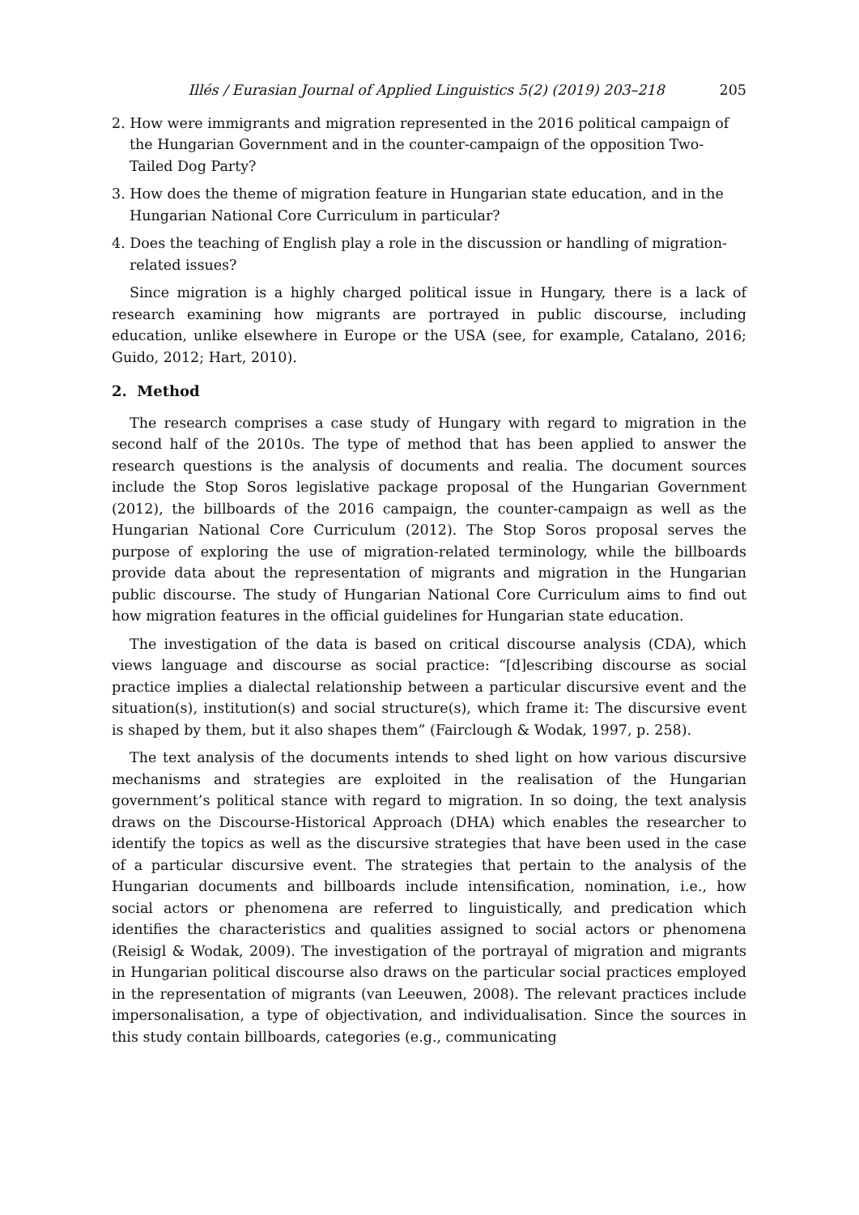Illés / Eurasian Journal of Applied Linguistics 5(2) (2019) 203–218 205
2. How were immigrants and migration represented in the 2016 political campaign of the Hungarian Government and in the counter-campaign of the opposition Two-Tailed Dog Party?
3. How does the theme of migration feature in Hungarian state education, and in the Hungarian National Core Curriculum in particular?
4. Does the teaching of English play a role in the discussion or handling of migration-related issues?
Since migration is a highly charged political issue in Hungary, there is a lack of research examining how migrants are portrayed in public discourse, including education, unlike elsewhere in Europe or the USA (see, for example, Catalano, 2016; Guido, 2012; Hart, 2010).
2. Method
The research comprises a case study of Hungary with regard to migration in the second half of the 2010s. The type of method that has been applied to answer the research questions is the analysis of documents and realia. The document sources include the Stop Soros legislative package proposal of the Hungarian Government (2012), the billboards of the 2016 campaign, the counter-campaign as well as the Hungarian National Core Curriculum (2012). The Stop Soros proposal serves the purpose of exploring the use of migration-related terminology, while the billboards provide data about the representation of migrants and migration in the Hungarian public discourse. The study of Hungarian National Core Curriculum aims to find out how migration features in the official guidelines for Hungarian state education.
The investigation of the data is based on critical discourse analysis (CDA), which views language and discourse as social practice: “[d]escribing discourse as social practice implies a dialectal relationship between a particular discursive event and the situation(s), institution(s) and social structure(s), which frame it: The discursive event is shaped by them, but it also shapes them” (Fairclough & Wodak, 1997, p. 258).
The text analysis of the documents intends to shed light on how various discursive mechanisms and strategies are exploited in the realisation of the Hungarian government’s political stance with regard to migration. In so doing, the text analysis draws on the Discourse-Historical Approach (DHA) which enables the researcher to identify the topics as well as the discursive strategies that have been used in the case of a particular discursive event. The strategies that pertain to the analysis of the Hungarian documents and billboards include intensification, nomination, i.e., how social actors or phenomena are referred to linguistically, and predication which identifies the characteristics and qualities assigned to social actors or phenomena (Reisigl & Wodak, 2009). The investigation of the portrayal of migration and migrants in Hungarian political discourse also draws on the particular social practices employed in the representation of migrants (van Leeuwen, 2008). The relevant practices include impersonalisation, a type of objectivation, and individualisation. Since the sources in this study contain billboards, categories (e.g., communicating